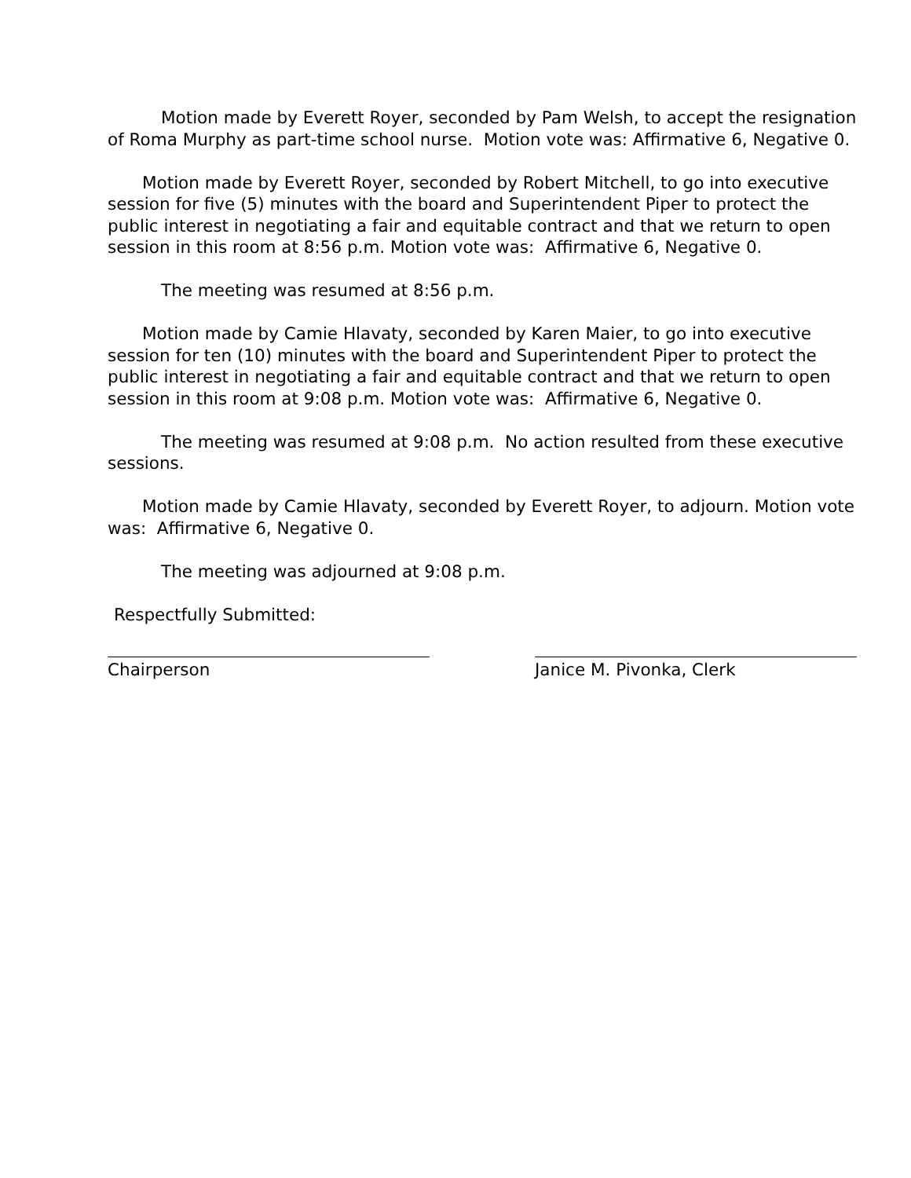Motion made by Everett Royer, seconded by Pam Welsh, to accept the resignation of Roma Murphy as part-time school nurse. Motion vote was: Affirmative 6, Negative 0.
Motion made by Everett Royer, seconded by Robert Mitchell, to go into executive session for five (5) minutes with the board and Superintendent Piper to protect the public interest in negotiating a fair and equitable contract and that we return to open session in this room at 8:56 p.m. Motion vote was: Affirmative 6, Negative 0.
The meeting was resumed at 8:56 p.m.
Motion made by Camie Hlavaty, seconded by Karen Maier, to go into executive session for ten (10) minutes with the board and Superintendent Piper to protect the public interest in negotiating a fair and equitable contract and that we return to open session in this room at 9:08 p.m. Motion vote was: Affirmative 6, Negative 0.
The meeting was resumed at 9:08 p.m. No action resulted from these executive sessions.
Motion made by Camie Hlavaty, seconded by Everett Royer, to adjourn. Motion vote was: Affirmative 6, Negative 0.
The meeting was adjourned at 9:08 p.m.
Respectfully Submitted:
Chairperson Janice M. Pivonka, Clerk